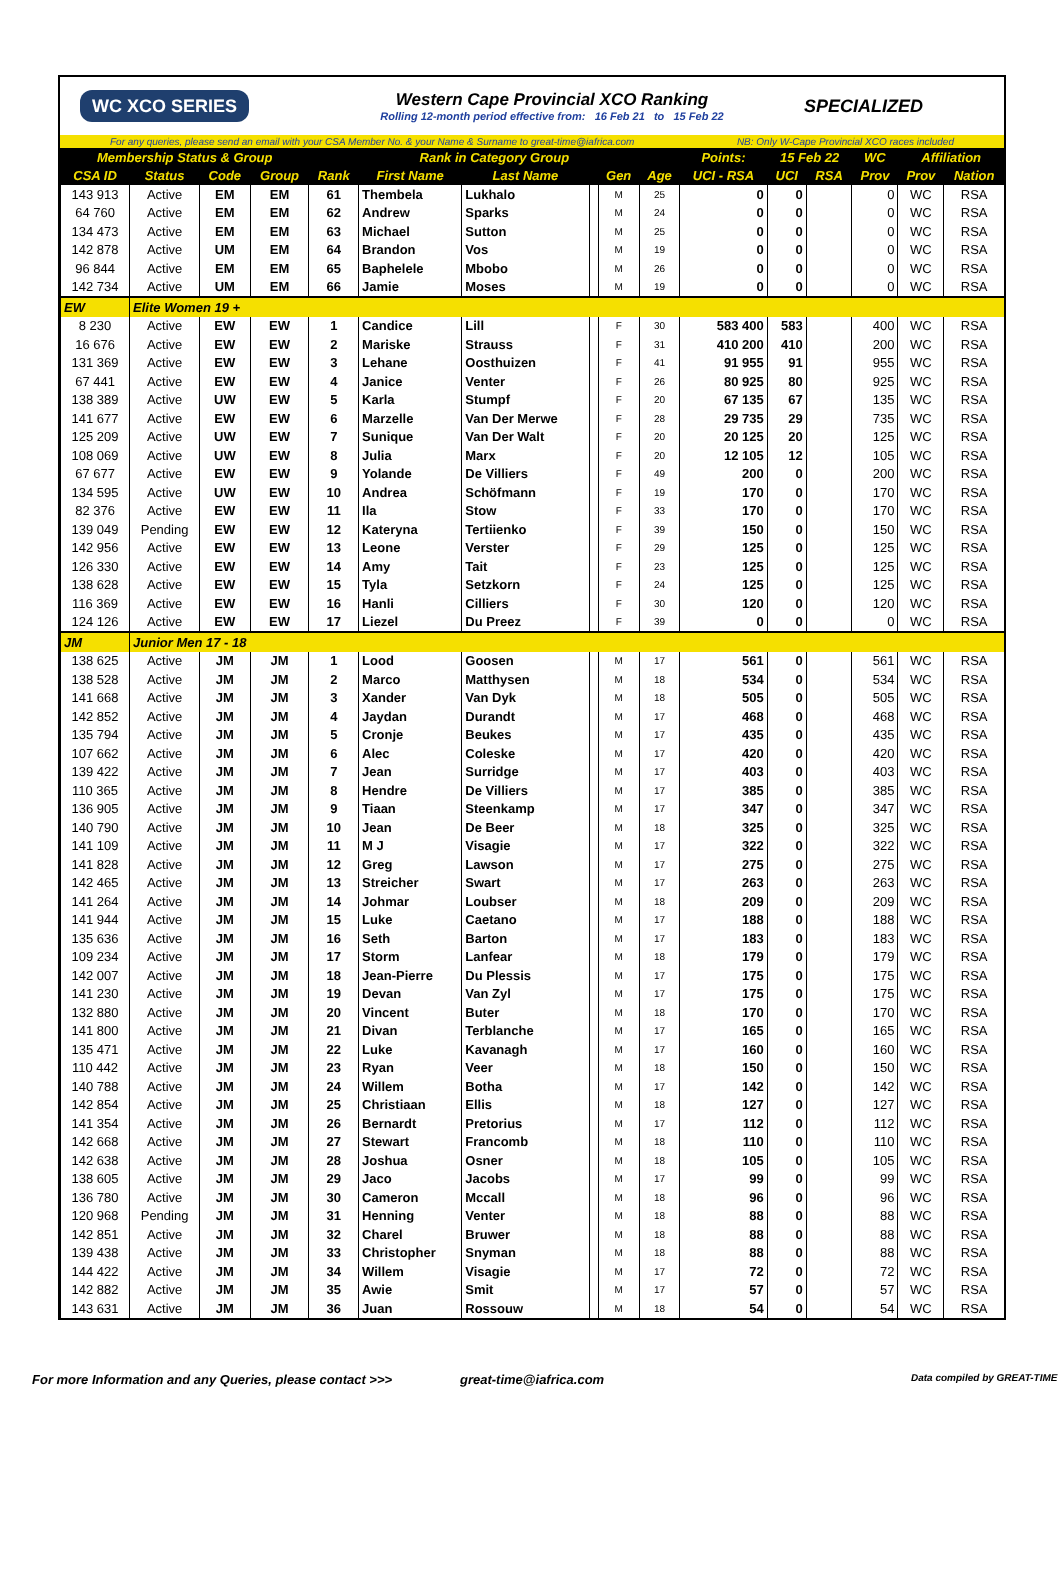WC XCO SERIES
Western Cape Provincial XCO Ranking
Rolling 12-month period effective from: 16 Feb 21 to 15 Feb 22
SPECIALIZED
For any queries, please send an email with your CSA Member No. & your Name & Surname to great-time@iafrica.com NB: Only W-Cape Provincial XCO races included
| Membership Status & Group | | | | Rank in Category Group | | | | | | Points: | 15 Feb 22 | | WC | Affiliation | |
| --- | --- | --- | --- | --- | --- | --- | --- | --- | --- | --- | --- | --- | --- | --- | --- |
| CSA ID | Status | Code | Group | Rank | First Name | Last Name | | Gen | Age | UCI - RSA | UCI | RSA | Prov | Prov | Nation |
| 143 913 | Active | EM | EM | 61 | Thembela | Lukhalo | | M | 25 | 0 | 0 | | 0 | WC | RSA |
| 64 760 | Active | EM | EM | 62 | Andrew | Sparks | | M | 24 | 0 | 0 | | 0 | WC | RSA |
| 134 473 | Active | EM | EM | 63 | Michael | Sutton | | M | 25 | 0 | 0 | | 0 | WC | RSA |
| 142 878 | Active | UM | EM | 64 | Brandon | Vos | | M | 19 | 0 | 0 | | 0 | WC | RSA |
| 96 844 | Active | EM | EM | 65 | Baphelele | Mbobo | | M | 26 | 0 | 0 | | 0 | WC | RSA |
| 142 734 | Active | UM | EM | 66 | Jamie | Moses | | M | 19 | 0 | 0 | | 0 | WC | RSA |
| EW | Elite Women 19 + | | | | | | | | | | | | | | |
| 8 230 | Active | EW | EW | 1 | Candice | Lill | | F | 30 | 583 400 | 583 | | 400 | WC | RSA |
| 16 676 | Active | EW | EW | 2 | Mariske | Strauss | | F | 31 | 410 200 | 410 | | 200 | WC | RSA |
| 131 369 | Active | EW | EW | 3 | Lehane | Oosthuizen | | F | 41 | 91 955 | 91 | | 955 | WC | RSA |
| 67 441 | Active | EW | EW | 4 | Janice | Venter | | F | 26 | 80 925 | 80 | | 925 | WC | RSA |
| 138 389 | Active | UW | EW | 5 | Karla | Stumpf | | F | 20 | 67 135 | 67 | | 135 | WC | RSA |
| 141 677 | Active | EW | EW | 6 | Marzelle | Van Der Merwe | | F | 28 | 29 735 | 29 | | 735 | WC | RSA |
| 125 209 | Active | UW | EW | 7 | Sunique | Van Der Walt | | F | 20 | 20 125 | 20 | | 125 | WC | RSA |
| 108 069 | Active | UW | EW | 8 | Julia | Marx | | F | 20 | 12 105 | 12 | | 105 | WC | RSA |
| 67 677 | Active | EW | EW | 9 | Yolande | De Villiers | | F | 49 | 200 | 0 | | 200 | WC | RSA |
| 134 595 | Active | UW | EW | 10 | Andrea | Schöfmann | | F | 19 | 170 | 0 | | 170 | WC | RSA |
| 82 376 | Active | EW | EW | 11 | Ila | Stow | | F | 33 | 170 | 0 | | 170 | WC | RSA |
| 139 049 | Pending | EW | EW | 12 | Kateryna | Tertiienko | | F | 39 | 150 | 0 | | 150 | WC | RSA |
| 142 956 | Active | EW | EW | 13 | Leone | Verster | | F | 29 | 125 | 0 | | 125 | WC | RSA |
| 126 330 | Active | EW | EW | 14 | Amy | Tait | | F | 23 | 125 | 0 | | 125 | WC | RSA |
| 138 628 | Active | EW | EW | 15 | Tyla | Setzkorn | | F | 24 | 125 | 0 | | 125 | WC | RSA |
| 116 369 | Active | EW | EW | 16 | Hanli | Cilliers | | F | 30 | 120 | 0 | | 120 | WC | RSA |
| 124 126 | Active | EW | EW | 17 | Liezel | Du Preez | | F | 39 | 0 | 0 | | 0 | WC | RSA |
| JM | Junior Men 17 - 18 | | | | | | | | | | | | | | |
| 138 625 | Active | JM | JM | 1 | Lood | Goosen | | M | 17 | 561 | 0 | | 561 | WC | RSA |
| 138 528 | Active | JM | JM | 2 | Marco | Matthysen | | M | 18 | 534 | 0 | | 534 | WC | RSA |
| 141 668 | Active | JM | JM | 3 | Xander | Van Dyk | | M | 18 | 505 | 0 | | 505 | WC | RSA |
| 142 852 | Active | JM | JM | 4 | Jaydan | Durandt | | M | 17 | 468 | 0 | | 468 | WC | RSA |
| 135 794 | Active | JM | JM | 5 | Cronje | Beukes | | M | 17 | 435 | 0 | | 435 | WC | RSA |
| 107 662 | Active | JM | JM | 6 | Alec | Coleske | | M | 17 | 420 | 0 | | 420 | WC | RSA |
| 139 422 | Active | JM | JM | 7 | Jean | Surridge | | M | 17 | 403 | 0 | | 403 | WC | RSA |
| 110 365 | Active | JM | JM | 8 | Hendre | De Villiers | | M | 17 | 385 | 0 | | 385 | WC | RSA |
| 136 905 | Active | JM | JM | 9 | Tiaan | Steenkamp | | M | 17 | 347 | 0 | | 347 | WC | RSA |
| 140 790 | Active | JM | JM | 10 | Jean | De Beer | | M | 18 | 325 | 0 | | 325 | WC | RSA |
| 141 109 | Active | JM | JM | 11 | M J | Visagie | | M | 17 | 322 | 0 | | 322 | WC | RSA |
| 141 828 | Active | JM | JM | 12 | Greg | Lawson | | M | 17 | 275 | 0 | | 275 | WC | RSA |
| 142 465 | Active | JM | JM | 13 | Streicher | Swart | | M | 17 | 263 | 0 | | 263 | WC | RSA |
| 141 264 | Active | JM | JM | 14 | Johmar | Loubser | | M | 18 | 209 | 0 | | 209 | WC | RSA |
| 141 944 | Active | JM | JM | 15 | Luke | Caetano | | M | 17 | 188 | 0 | | 188 | WC | RSA |
| 135 636 | Active | JM | JM | 16 | Seth | Barton | | M | 17 | 183 | 0 | | 183 | WC | RSA |
| 109 234 | Active | JM | JM | 17 | Storm | Lanfear | | M | 18 | 179 | 0 | | 179 | WC | RSA |
| 142 007 | Active | JM | JM | 18 | Jean-Pierre | Du Plessis | | M | 17 | 175 | 0 | | 175 | WC | RSA |
| 141 230 | Active | JM | JM | 19 | Devan | Van Zyl | | M | 17 | 175 | 0 | | 175 | WC | RSA |
| 132 880 | Active | JM | JM | 20 | Vincent | Buter | | M | 18 | 170 | 0 | | 170 | WC | RSA |
| 141 800 | Active | JM | JM | 21 | Divan | Terblanche | | M | 17 | 165 | 0 | | 165 | WC | RSA |
| 135 471 | Active | JM | JM | 22 | Luke | Kavanagh | | M | 17 | 160 | 0 | | 160 | WC | RSA |
| 110 442 | Active | JM | JM | 23 | Ryan | Veer | | M | 18 | 150 | 0 | | 150 | WC | RSA |
| 140 788 | Active | JM | JM | 24 | Willem | Botha | | M | 17 | 142 | 0 | | 142 | WC | RSA |
| 142 854 | Active | JM | JM | 25 | Christiaan | Ellis | | M | 18 | 127 | 0 | | 127 | WC | RSA |
| 141 354 | Active | JM | JM | 26 | Bernardt | Pretorius | | M | 17 | 112 | 0 | | 112 | WC | RSA |
| 142 668 | Active | JM | JM | 27 | Stewart | Francomb | | M | 18 | 110 | 0 | | 110 | WC | RSA |
| 142 638 | Active | JM | JM | 28 | Joshua | Osner | | M | 18 | 105 | 0 | | 105 | WC | RSA |
| 138 605 | Active | JM | JM | 29 | Jaco | Jacobs | | M | 17 | 99 | 0 | | 99 | WC | RSA |
| 136 780 | Active | JM | JM | 30 | Cameron | Mccall | | M | 18 | 96 | 0 | | 96 | WC | RSA |
| 120 968 | Pending | JM | JM | 31 | Henning | Venter | | M | 18 | 88 | 0 | | 88 | WC | RSA |
| 142 851 | Active | JM | JM | 32 | Charel | Bruwer | | M | 18 | 88 | 0 | | 88 | WC | RSA |
| 139 438 | Active | JM | JM | 33 | Christopher | Snyman | | M | 18 | 88 | 0 | | 88 | WC | RSA |
| 144 422 | Active | JM | JM | 34 | Willem | Visagie | | M | 17 | 72 | 0 | | 72 | WC | RSA |
| 142 882 | Active | JM | JM | 35 | Awie | Smit | | M | 17 | 57 | 0 | | 57 | WC | RSA |
| 143 631 | Active | JM | JM | 36 | Juan | Rossouw | | M | 18 | 54 | 0 | | 54 | WC | RSA |
For more Information and any Queries, please contact >>> great-time@iafrica.com Data compiled by GREAT-TIME